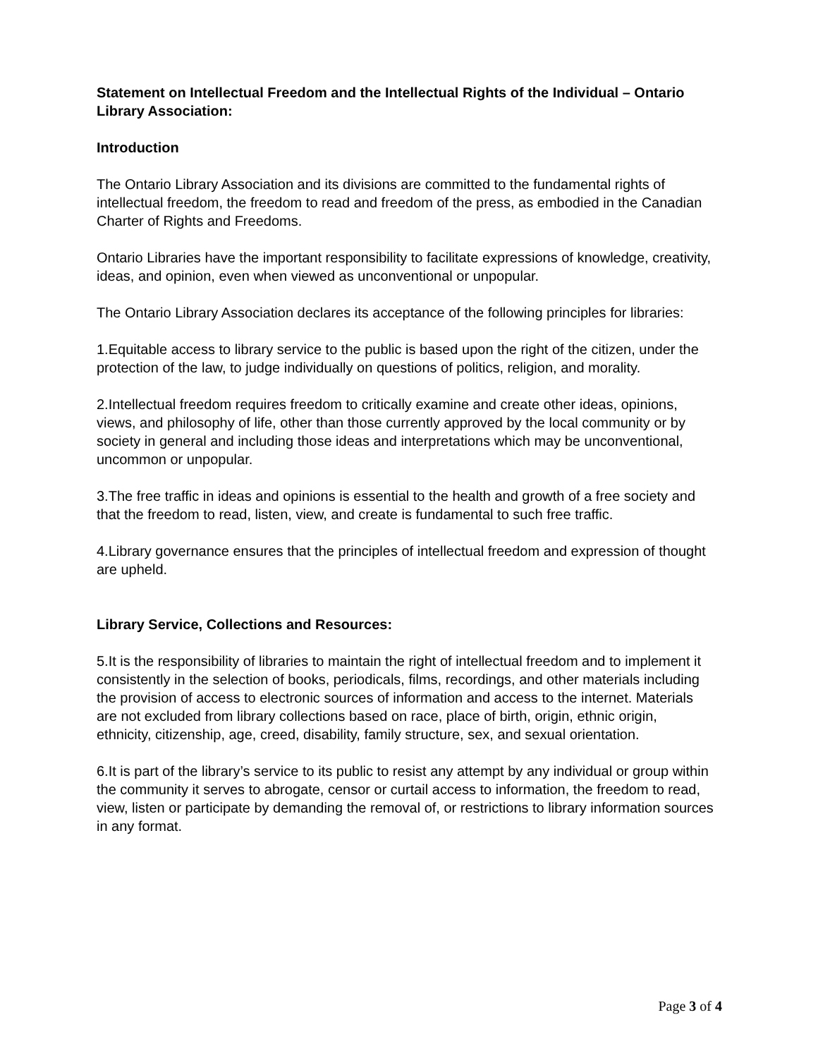Statement on Intellectual Freedom and the Intellectual Rights of the Individual – Ontario Library Association:
Introduction
The Ontario Library Association and its divisions are committed to the fundamental rights of intellectual freedom, the freedom to read and freedom of the press, as embodied in the Canadian Charter of Rights and Freedoms.
Ontario Libraries have the important responsibility to facilitate expressions of knowledge, creativity, ideas, and opinion, even when viewed as unconventional or unpopular.
The Ontario Library Association declares its acceptance of the following principles for libraries:
1.Equitable access to library service to the public is based upon the right of the citizen, under the protection of the law, to judge individually on questions of politics, religion, and morality.
2.Intellectual freedom requires freedom to critically examine and create other ideas, opinions, views, and philosophy of life, other than those currently approved by the local community or by society in general and including those ideas and interpretations which may be unconventional, uncommon or unpopular.
3.The free traffic in ideas and opinions is essential to the health and growth of a free society and that the freedom to read, listen, view, and create is fundamental to such free traffic.
4.Library governance ensures that the principles of intellectual freedom and expression of thought are upheld.
Library Service, Collections and Resources:
5.It is the responsibility of libraries to maintain the right of intellectual freedom and to implement it consistently in the selection of books, periodicals, films, recordings, and other materials including the provision of access to electronic sources of information and access to the internet. Materials are not excluded from library collections based on race, place of birth, origin, ethnic origin, ethnicity, citizenship, age, creed, disability, family structure, sex, and sexual orientation.
6.It is part of the library’s service to its public to resist any attempt by any individual or group within the community it serves to abrogate, censor or curtail access to information, the freedom to read, view, listen or participate by demanding the removal of, or restrictions to library information sources in any format.
Page 3 of 4